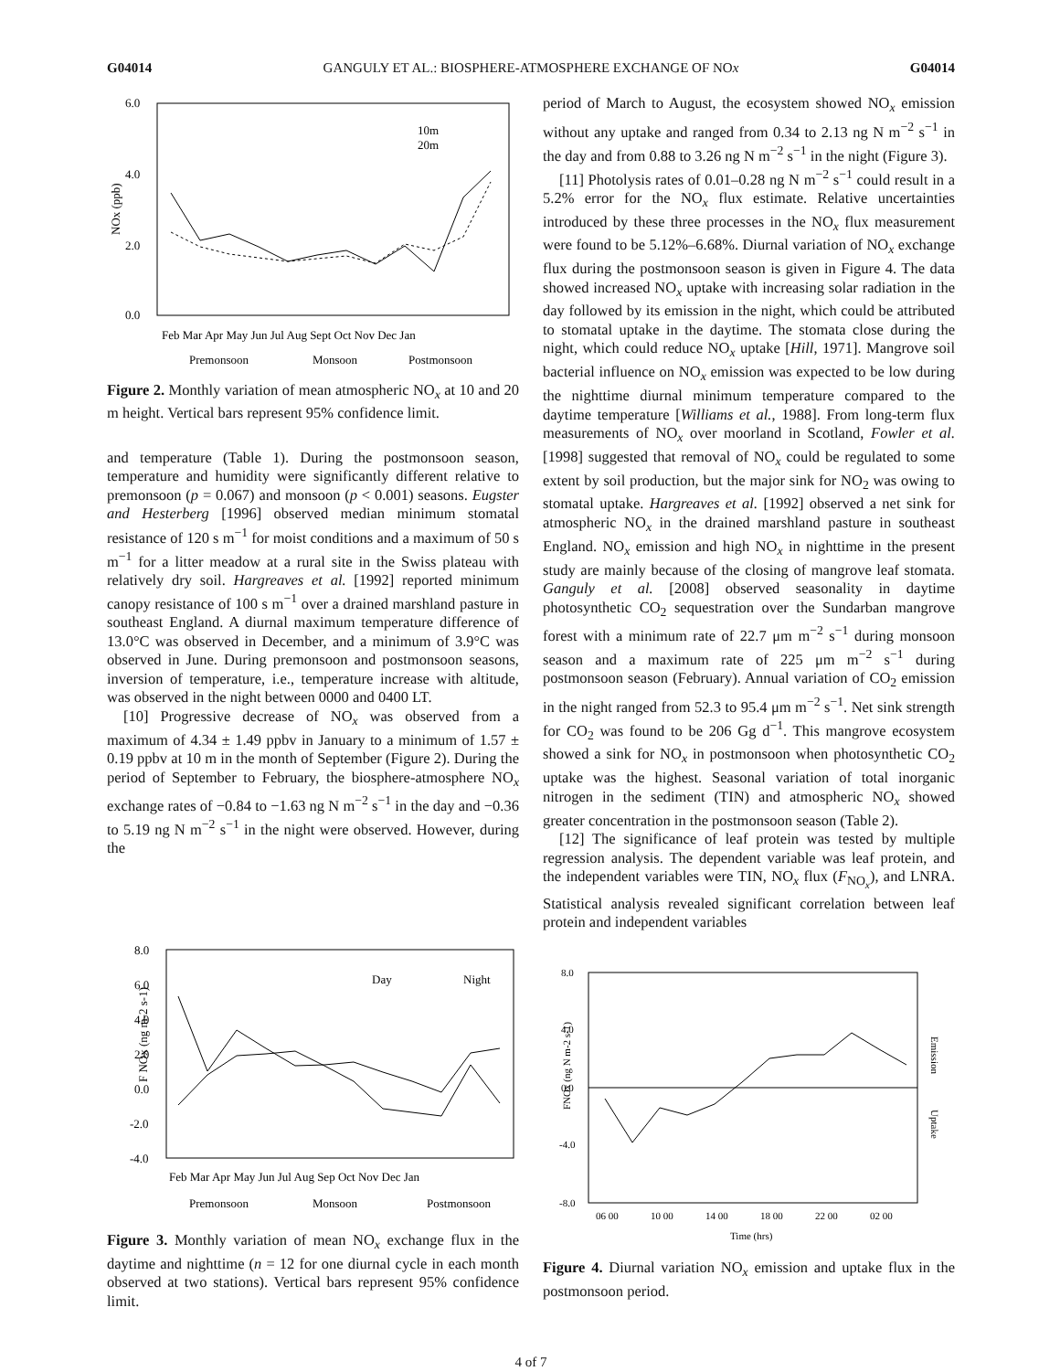G04014 GANGULY ET AL.: BIOSPHERE-ATMOSPHERE EXCHANGE OF NOx G04014
6.0
4.0
2.0
0.0
NOx (ppb)
10m
20m
Feb Mar Apr May Jun Jul Aug Sept Oct Nov Dec Jan
Premonsoon
Monsoon
Postmonsoon
Figure 2. Monthly variation of mean atmospheric NO<sub>x</sub> at 10 and 20 m height. Vertical bars represent 95% confidence limit.
and temperature (Table 1). During the postmonsoon season, temperature and humidity were significantly different relative to premonsoon (p = 0.067) and monsoon (p < 0.001) seasons. Eugster and Hesterberg [1996] observed median minimum stomatal resistance of 120 s m<sup>−1</sup> for moist conditions and a maximum of 50 s m<sup>−1</sup> for a litter meadow at a rural site in the Swiss plateau with relatively dry soil. Hargreaves et al. [1992] reported minimum canopy resistance of 100 s m<sup>−1</sup> over a drained marshland pasture in southeast England. A diurnal maximum temperature difference of 13.0°C was observed in December, and a minimum of 3.9°C was observed in June. During premonsoon and postmonsoon seasons, inversion of temperature, i.e., temperature increase with altitude, was observed in the night between 0000 and 0400 LT.
[10] Progressive decrease of NO<sub>x</sub> was observed from a maximum of 4.34 ± 1.49 ppbv in January to a minimum of 1.57 ± 0.19 ppbv at 10 m in the month of September (Figure 2). During the period of September to February, the biosphere-atmosphere NO<sub>x</sub> exchange rates of −0.84 to −1.63 ng N m<sup>−2</sup> s<sup>−1</sup> in the day and −0.36 to 5.19 ng N m<sup>−2</sup> s<sup>−1</sup> in the night were observed. However, during the
period of March to August, the ecosystem showed NO<sub>x</sub> emission without any uptake and ranged from 0.34 to 2.13 ng N m<sup>−2</sup> s<sup>−1</sup> in the day and from 0.88 to 3.26 ng N m<sup>−2</sup> s<sup>−1</sup> in the night (Figure 3).
[11] Photolysis rates of 0.01–0.28 ng N m<sup>−2</sup> s<sup>−1</sup> could result in a 5.2% error for the NO<sub>x</sub> flux estimate. Relative uncertainties introduced by these three processes in the NO<sub>x</sub> flux measurement were found to be 5.12%–6.68%. Diurnal variation of NO<sub>x</sub> exchange flux during the postmonsoon season is given in Figure 4. The data showed increased NO<sub>x</sub> uptake with increasing solar radiation in the day followed by its emission in the night, which could be attributed to stomatal uptake in the daytime. The stomata close during the night, which could reduce NO<sub>x</sub> uptake [Hill, 1971]. Mangrove soil bacterial influence on NO<sub>x</sub> emission was expected to be low during the nighttime diurnal minimum temperature compared to the daytime temperature [Williams et al., 1988]. From long-term flux measurements of NO<sub>x</sub> over moorland in Scotland, Fowler et al. [1998] suggested that removal of NO<sub>x</sub> could be regulated to some extent by soil production, but the major sink for NO<sub>2</sub> was owing to stomatal uptake. Hargreaves et al. [1992] observed a net sink for atmospheric NO<sub>x</sub> in the drained marshland pasture in southeast England. NO<sub>x</sub> emission and high NO<sub>x</sub> in nighttime in the present study are mainly because of the closing of mangrove leaf stomata. Ganguly et al. [2008] observed seasonality in daytime photosynthetic CO<sub>2</sub> sequestration over the Sundarban mangrove forest with a minimum rate of 22.7 μm m<sup>−2</sup> s<sup>−1</sup> during monsoon season and a maximum rate of 225 μm m<sup>−2</sup> s<sup>−1</sup> during postmonsoon season (February). Annual variation of CO<sub>2</sub> emission in the night ranged from 52.3 to 95.4 μm m<sup>−2</sup> s<sup>−1</sup>. Net sink strength for CO<sub>2</sub> was found to be 206 Gg d<sup>−1</sup>. This mangrove ecosystem showed a sink for NO<sub>x</sub> in postmonsoon when photosynthetic CO<sub>2</sub> uptake was the highest. Seasonal variation of total inorganic nitrogen in the sediment (TIN) and atmospheric NO<sub>x</sub> showed greater concentration in the postmonsoon season (Table 2).
[12] The significance of leaf protein was tested by multiple regression analysis. The dependent variable was leaf protein, and the independent variables were TIN, NO<sub>x</sub> flux (F<sub>NO<sub>x</sub></sub>), and LNRA. Statistical analysis revealed significant correlation between leaf protein and independent variables
8.0
6.0
4.0
2.0
0.0
-2.0
-4.0
F NOx (ng m-2 s-1)
Day
Night
Feb Mar Apr May Jun Jul Aug Sep Oct Nov Dec Jan
Premonsoon
Monsoon
Postmonsoon
Figure 3. Monthly variation of mean NO<sub>x</sub> exchange flux in the daytime and nighttime (n = 12 for one diurnal cycle in each month observed at two stations). Vertical bars represent 95% confidence limit.
8.0
4.0
0.0
-4.0
-8.0
FNOx (ng N m-2 s-1)
Emission
Uptake
06 00
10 00
14 00
18 00
22 00
02 00
Time (hrs)
Figure 4. Diurnal variation NO<sub>x</sub> emission and uptake flux in the postmonsoon period.
4 of 7